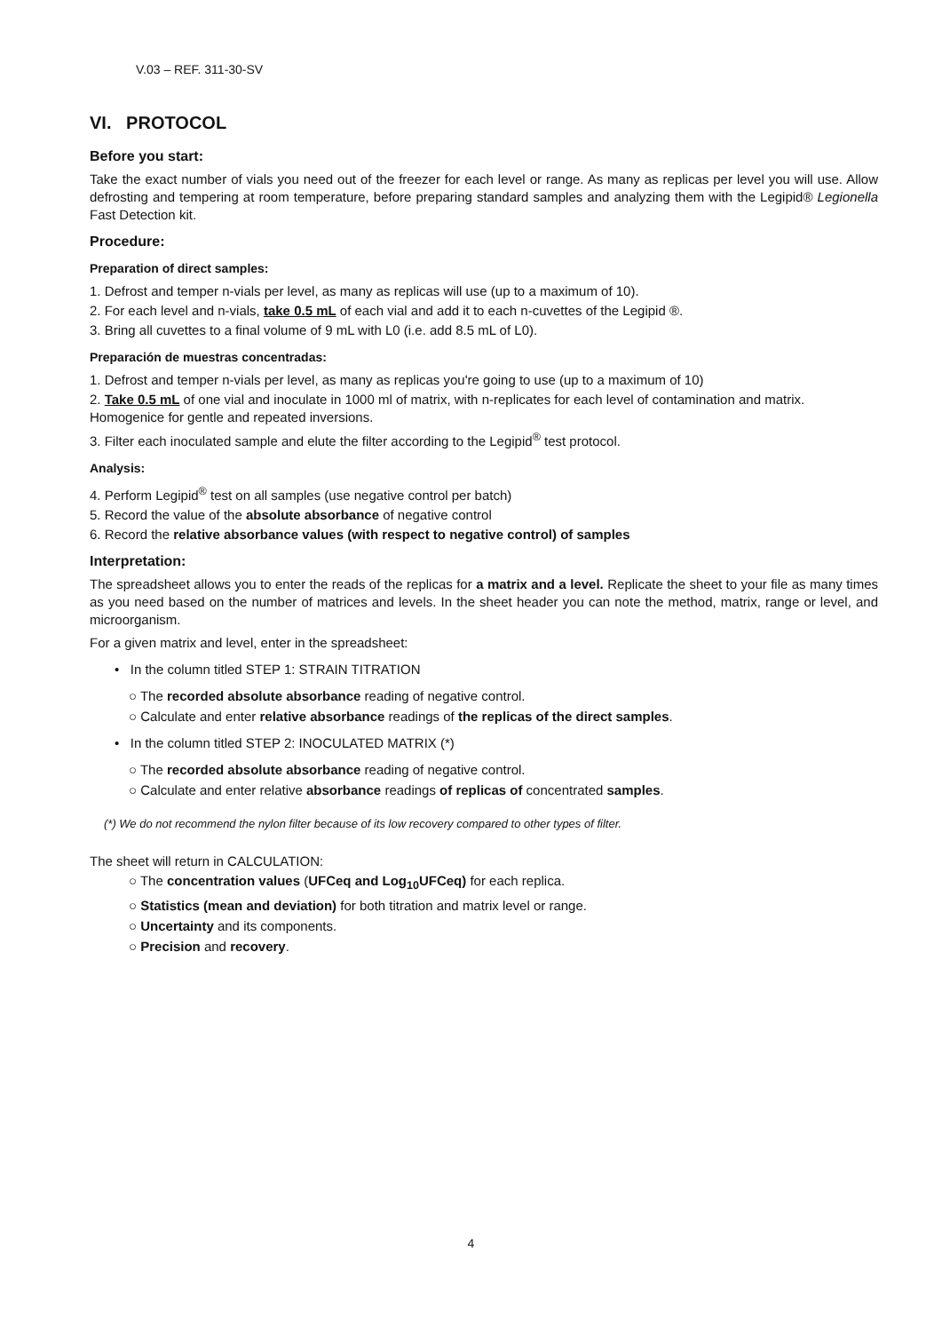V.03 – REF. 311-30-SV
VI. PROTOCOL
Before you start:
Take the exact number of vials you need out of the freezer for each level or range. As many as replicas per level you will use. Allow defrosting and tempering at room temperature, before preparing standard samples and analyzing them with the Legipid® Legionella Fast Detection kit.
Procedure:
Preparation of direct samples:
1. Defrost and temper n-vials per level, as many as replicas will use (up to a maximum of 10).
2. For each level and n-vials, take 0.5 mL of each vial and add it to each n-cuvettes of the Legipid ®.
3. Bring all cuvettes to a final volume of 9 mL with L0 (i.e. add 8.5 mL of L0).
Preparación de muestras concentradas:
1. Defrost and temper n-vials per level, as many as replicas you're going to use (up to a maximum of 10)
2. Take 0.5 mL of one vial and inoculate in 1000 ml of matrix, with n-replicates for each level of contamination and matrix. Homogenice for gentle and repeated inversions.
3. Filter each inoculated sample and elute the filter according to the Legipid<sup>®</sup> test protocol.
Analysis:
4. Perform Legipid<sup>®</sup> test on all samples (use negative control per batch)
5. Record the value of the absolute absorbance of negative control
6. Record the relative absorbance values (with respect to negative control) of samples
Interpretation:
The spreadsheet allows you to enter the reads of the replicas for a matrix and a level. Replicate the sheet to your file as many times as you need based on the number of matrices and levels. In the sheet header you can note the method, matrix, range or level, and microorganism.
For a given matrix and level, enter in the spreadsheet:
• In the column titled STEP 1: STRAIN TITRATION
○ The recorded absolute absorbance reading of negative control.
○ Calculate and enter relative absorbance readings of the replicas of the direct samples.
• In the column titled STEP 2: INOCULATED MATRIX (*)
○ The recorded absolute absorbance reading of negative control.
○ Calculate and enter relative absorbance readings of replicas of concentrated samples.
(*) We do not recommend the nylon filter because of its low recovery compared to other types of filter.
The sheet will return in CALCULATION:
○ The concentration values (UFCeq and Log<sub>10</sub>UFCeq) for each replica.
○ Statistics (mean and deviation) for both titration and matrix level or range.
○ Uncertainty and its components.
○ Precision and recovery.
4